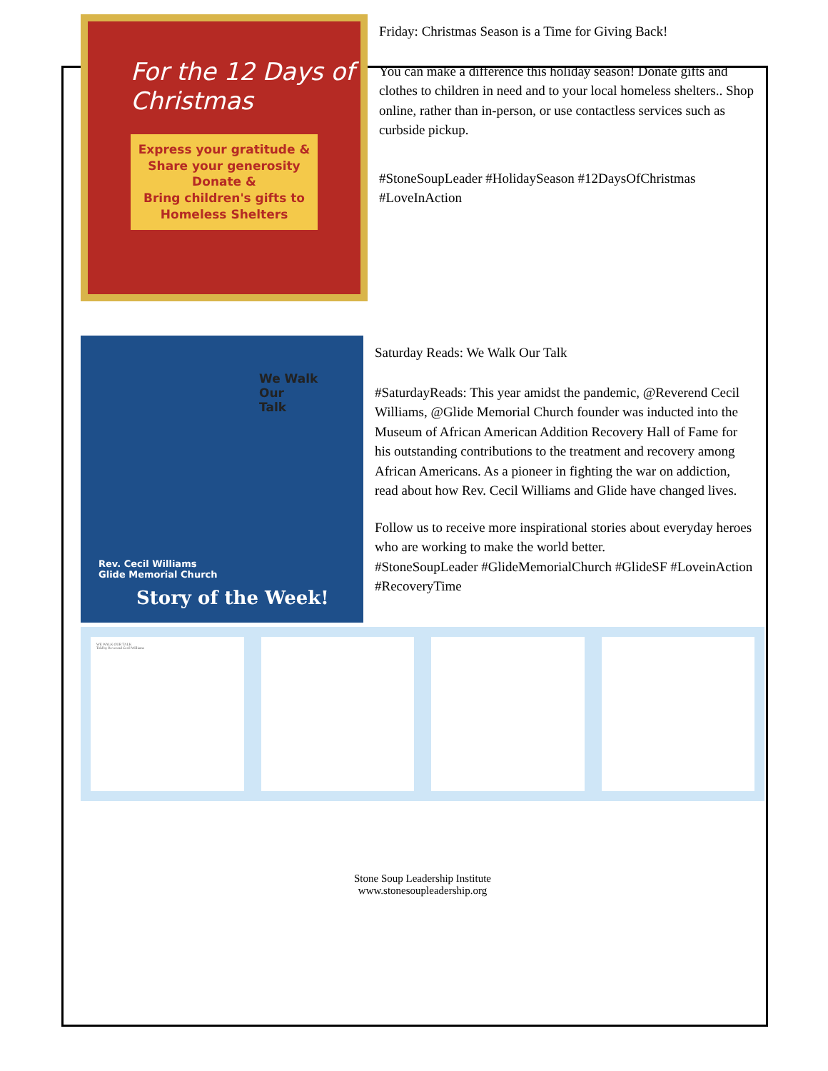For the 12 Days of
Christmas
Express your gratitude &
Share your generosity
Donate &
Bring children's gifts to
Homeless Shelters
Friday: Christmas Season is a Time for Giving Back!
You can make a difference this holiday season! Donate gifts and clothes to children in need and to your local homeless shelters.. Shop online, rather than in-person, or use contactless services such as curbside pickup.
#StoneSoupLeader #HolidaySeason #12DaysOfChristmas #LoveInAction
We Walk
Our
Talk
Rev. Cecil Williams
Glide Memorial Church
Story of the Week!
Saturday Reads: We Walk Our Talk
#SaturdayReads: This year amidst the pandemic, @Reverend Cecil Williams, @Glide Memorial Church founder was inducted into the Museum of African American Addition Recovery Hall of Fame for his outstanding contributions to the treatment and recovery among African Americans. As a pioneer in fighting the war on addiction, read about how Rev. Cecil Williams and Glide have changed lives.
Follow us to receive more inspirational stories about everyday heroes who are working to make the world better.
#StoneSoupLeader #GlideMemorialChurch #GlideSF #LoveinAction #RecoveryTime
WE WALK OUR TALK
Told by Reverend Cecil Williams
Stone Soup Leadership Institute
www.stonesoupleadership.org